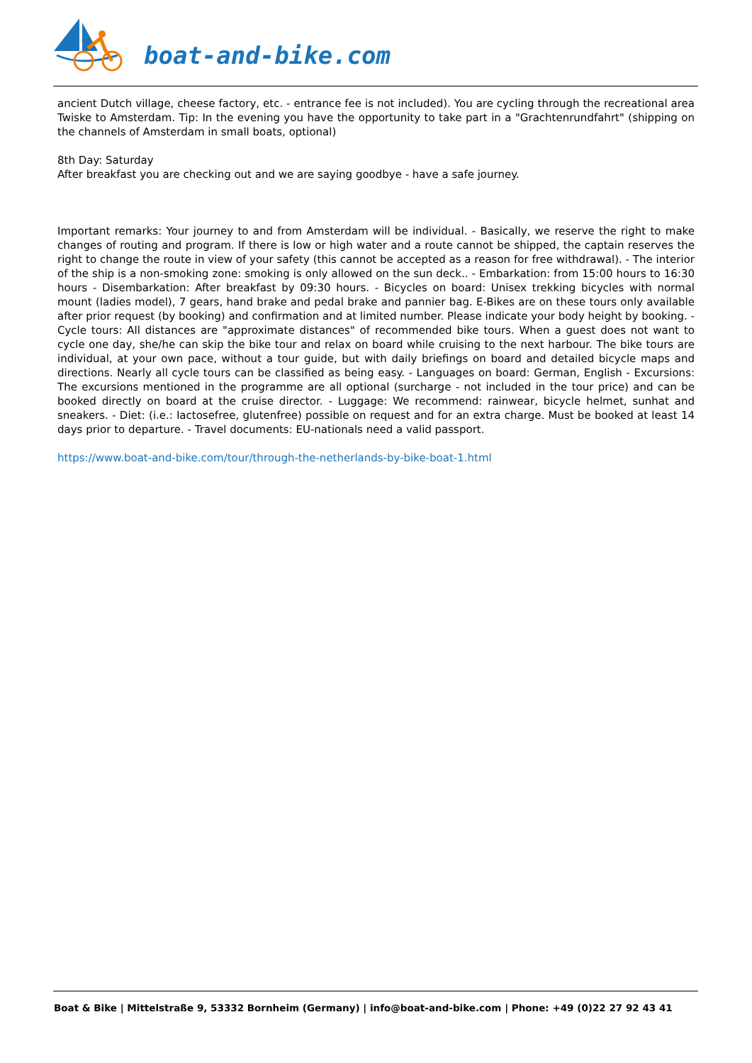boat-and-bike.com
ancient Dutch village, cheese factory, etc. - entrance fee is not included). You are cycling through the recreational area Twiske to Amsterdam. Tip: In the evening you have the opportunity to take part in a "Grachtenrundfahrt" (shipping on the channels of Amsterdam in small boats, optional)
8th Day: Saturday
After breakfast you are checking out and we are saying goodbye - have a safe journey.
Important remarks: Your journey to and from Amsterdam will be individual. - Basically, we reserve the right to make changes of routing and program. If there is low or high water and a route cannot be shipped, the captain reserves the right to change the route in view of your safety (this cannot be accepted as a reason for free withdrawal). - The interior of the ship is a non-smoking zone: smoking is only allowed on the sun deck.. - Embarkation: from 15:00 hours to 16:30 hours - Disembarkation: After breakfast by 09:30 hours. - Bicycles on board: Unisex trekking bicycles with normal mount (ladies model), 7 gears, hand brake and pedal brake and pannier bag. E-Bikes are on these tours only available after prior request (by booking) and confirmation and at limited number. Please indicate your body height by booking. - Cycle tours: All distances are "approximate distances" of recommended bike tours. When a guest does not want to cycle one day, she/he can skip the bike tour and relax on board while cruising to the next harbour. The bike tours are individual, at your own pace, without a tour guide, but with daily briefings on board and detailed bicycle maps and directions. Nearly all cycle tours can be classified as being easy. - Languages on board: German, English - Excursions: The excursions mentioned in the programme are all optional (surcharge - not included in the tour price) and can be booked directly on board at the cruise director. - Luggage: We recommend: rainwear, bicycle helmet, sunhat and sneakers. - Diet: (i.e.: lactosefree, glutenfree) possible on request and for an extra charge. Must be booked at least 14 days prior to departure. - Travel documents: EU-nationals need a valid passport.
https://www.boat-and-bike.com/tour/through-the-netherlands-by-bike-boat-1.html
Boat & Bike | Mittelstraße 9, 53332 Bornheim (Germany) | info@boat-and-bike.com | Phone: +49 (0)22 27 92 43 41